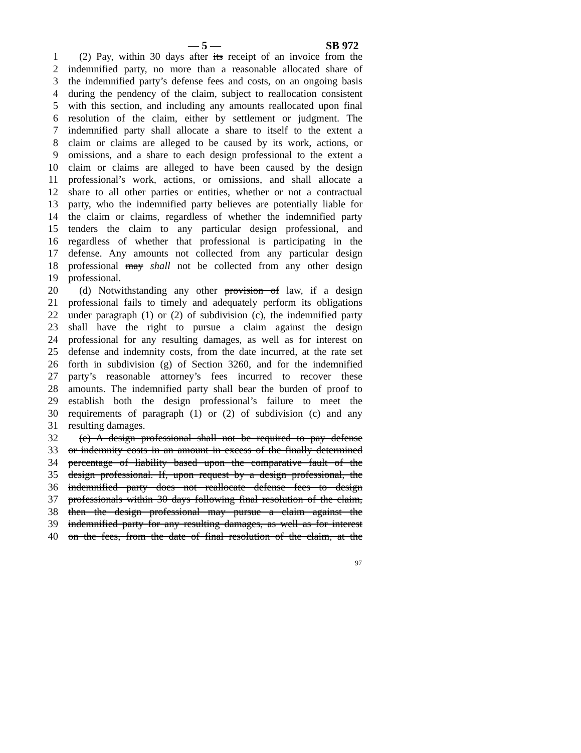— 5 — SB 972
1 (2) Pay, within 30 days after its receipt of an invoice from the
2 indemnified party, no more than a reasonable allocated share of
3 the indemnified party’s defense fees and costs, on an ongoing basis
4 during the pendency of the claim, subject to reallocation consistent
5 with this section, and including any amounts reallocated upon final
6 resolution of the claim, either by settlement or judgment. The
7 indemnified party shall allocate a share to itself to the extent a
8 claim or claims are alleged to be caused by its work, actions, or
9 omissions, and a share to each design professional to the extent a
10 claim or claims are alleged to have been caused by the design
11 professional’s work, actions, or omissions, and shall allocate a
12 share to all other parties or entities, whether or not a contractual
13 party, who the indemnified party believes are potentially liable for
14 the claim or claims, regardless of whether the indemnified party
15 tenders the claim to any particular design professional, and
16 regardless of whether that professional is participating in the
17 defense. Any amounts not collected from any particular design
18 professional may shall not be collected from any other design
19 professional.
20 (d) Notwithstanding any other provision of law, if a design
21 professional fails to timely and adequately perform its obligations
22 under paragraph (1) or (2) of subdivision (c), the indemnified party
23 shall have the right to pursue a claim against the design
24 professional for any resulting damages, as well as for interest on
25 defense and indemnity costs, from the date incurred, at the rate set
26 forth in subdivision (g) of Section 3260, and for the indemnified
27 party’s reasonable attorney’s fees incurred to recover these
28 amounts. The indemnified party shall bear the burden of proof to
29 establish both the design professional’s failure to meet the
30 requirements of paragraph (1) or (2) of subdivision (c) and any
31 resulting damages.
32 (e) A design professional shall not be required to pay defense
33 or indemnity costs in an amount in excess of the finally determined
34 percentage of liability based upon the comparative fault of the
35 design professional. If, upon request by a design professional, the
36 indemnified party does not reallocate defense fees to design
37 professionals within 30 days following final resolution of the claim,
38 then the design professional may pursue a claim against the
39 indemnified party for any resulting damages, as well as for interest
40 on the fees, from the date of final resolution of the claim, at the
97